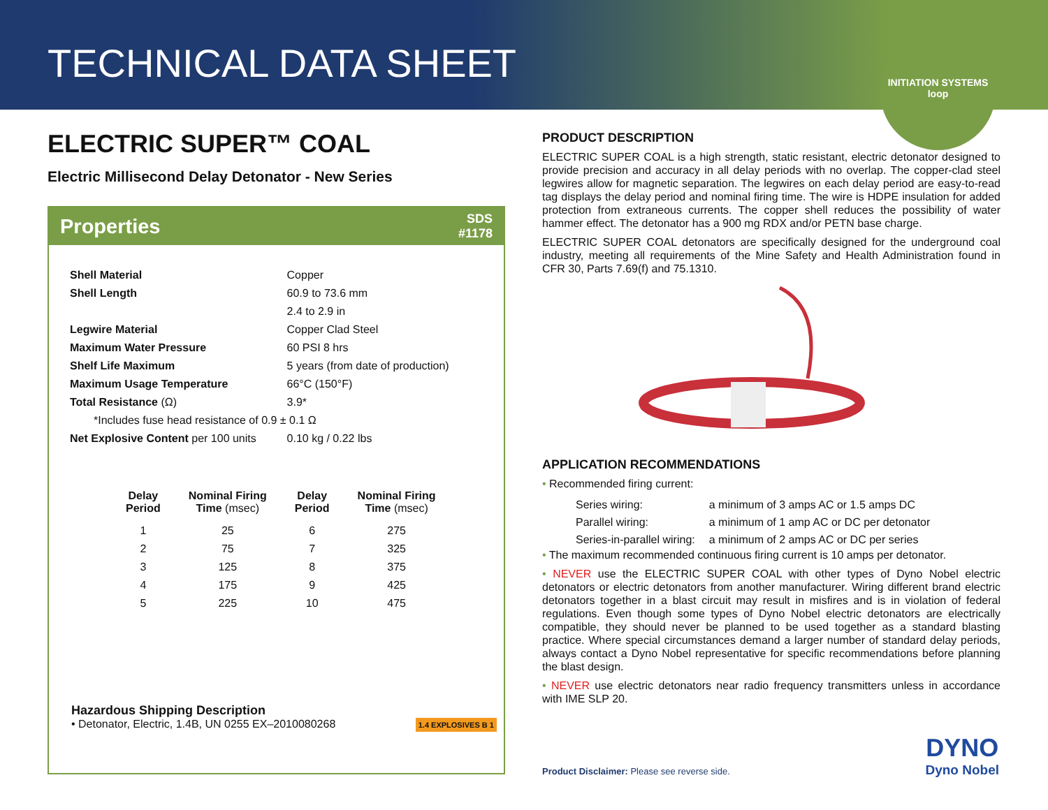TECHNICAL DATA SHEET
INITIATION SYSTEMS
loop
ELECTRIC SUPER™ COAL
Electric Millisecond Delay Detonator - New Series
Properties SDS
#1178
| Shell Material | Copper |
| Shell Length | 60.9 to 73.6 mm |
| | 2.4 to 2.9 in |
| Legwire Material | Copper Clad Steel |
| Maximum Water Pressure | 60 PSI 8 hrs |
| Shelf Life Maximum | 5 years (from date of production) |
| Maximum Usage Temperature | 66°C (150°F) |
| Total Resistance (Ω) | 3.9* |
| *Includes fuse head resistance of 0.9 ± 0.1 Ω | |
| Net Explosive Content per 100 units | 0.10 kg / 0.22 lbs |
| Delay Period | Nominal Firing Time (msec) | Delay Period | Nominal Firing Time (msec) |
| --- | --- | --- | --- |
| 1 | 25 | 6 | 275 |
| 2 | 75 | 7 | 325 |
| 3 | 125 | 8 | 375 |
| 4 | 175 | 9 | 425 |
| 5 | 225 | 10 | 475 |
Hazardous Shipping Description
• Detonator, Electric, 1.4B, UN 0255 EX–2010080268 1.4 EXPLOSIVES B 1
PRODUCT DESCRIPTION
ELECTRIC SUPER COAL is a high strength, static resistant, electric detonator designed to provide precision and accuracy in all delay periods with no overlap. The copper-clad steel legwires allow for magnetic separation. The legwires on each delay period are easy-to-read tag displays the delay period and nominal firing time. The wire is HDPE insulation for added protection from extraneous currents. The copper shell reduces the possibility of water hammer effect. The detonator has a 900 mg RDX and/or PETN base charge.
ELECTRIC SUPER COAL detonators are specifically designed for the underground coal industry, meeting all requirements of the Mine Safety and Health Administration found in CFR 30, Parts 7.69(f) and 75.1310.
APPLICATION RECOMMENDATIONS
• Recommended firing current:
| Series wiring: | a minimum of 3 amps AC or 1.5 amps DC |
| Parallel wiring: | a minimum of 1 amp AC or DC per detonator |
| Series-in-parallel wiring: | a minimum of 2 amps AC or DC per series |
• The maximum recommended continuous firing current is 10 amps per detonator.
• NEVER use the ELECTRIC SUPER COAL with other types of Dyno Nobel electric detonators or electric detonators from another manufacturer. Wiring different brand electric detonators together in a blast circuit may result in misfires and is in violation of federal regulations. Even though some types of Dyno Nobel electric detonators are electrically compatible, they should never be planned to be used together as a standard blasting practice. Where special circumstances demand a larger number of standard delay periods, always contact a Dyno Nobel representative for specific recommendations before planning the blast design.
• NEVER use electric detonators near radio frequency transmitters unless in accordance with IME SLP 20.
Product Disclaimer: Please see reverse side.
DYNO
Dyno Nobel